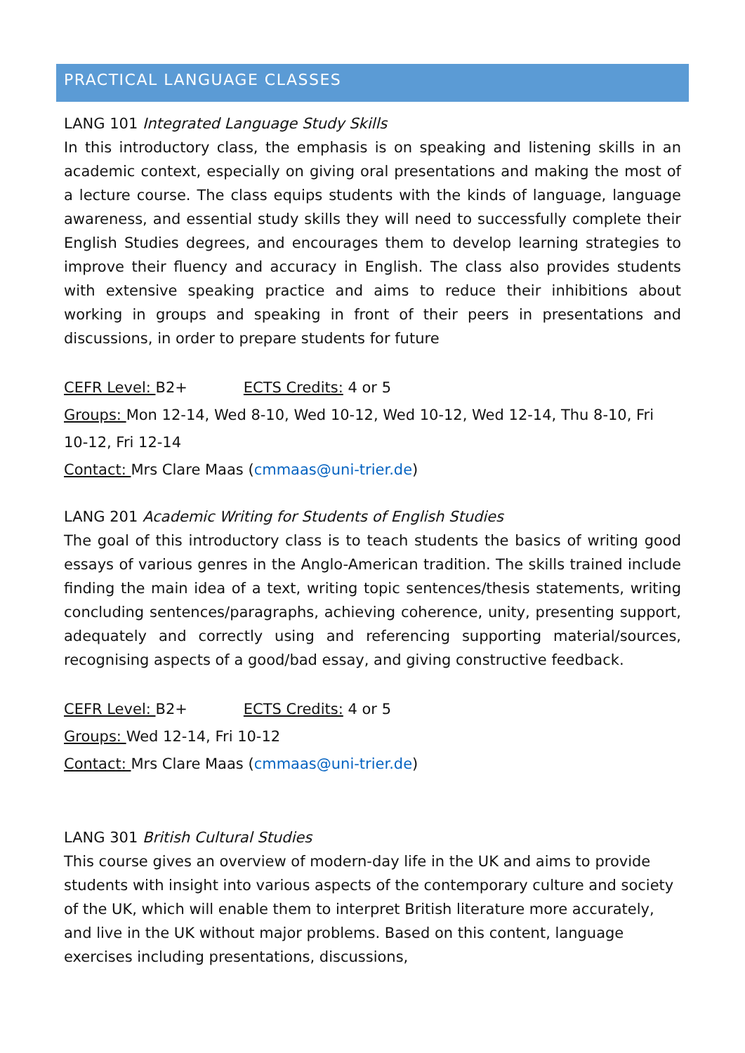PRACTICAL LANGUAGE CLASSES
LANG 101 Integrated Language Study Skills
In this introductory class, the emphasis is on speaking and listening skills in an academic context, especially on giving oral presentations and making the most of a lecture course. The class equips students with the kinds of language, language awareness, and essential study skills they will need to successfully complete their English Studies degrees, and encourages them to develop learning strategies to improve their fluency and accuracy in English. The class also provides students with extensive speaking practice and aims to reduce their inhibitions about working in groups and speaking in front of their peers in presentations and discussions, in order to prepare students for future
CEFR Level: B2+ ECTS Credits: 4 or 5
Groups: Mon 12-14, Wed 8-10, Wed 10-12, Wed 10-12, Wed 12-14, Thu 8-10, Fri 10-12, Fri 12-14
Contact: Mrs Clare Maas (cmmaas@uni-trier.de)
LANG 201 Academic Writing for Students of English Studies
The goal of this introductory class is to teach students the basics of writing good essays of various genres in the Anglo-American tradition. The skills trained include finding the main idea of a text, writing topic sentences/thesis statements, writing concluding sentences/paragraphs, achieving coherence, unity, presenting support, adequately and correctly using and referencing supporting material/sources, recognising aspects of a good/bad essay, and giving constructive feedback.
CEFR Level: B2+ ECTS Credits: 4 or 5
Groups: Wed 12-14, Fri 10-12
Contact: Mrs Clare Maas (cmmaas@uni-trier.de)
LANG 301 British Cultural Studies
This course gives an overview of modern-day life in the UK and aims to provide students with insight into various aspects of the contemporary culture and society of the UK, which will enable them to interpret British literature more accurately, and live in the UK without major problems. Based on this content, language exercises including presentations, discussions,